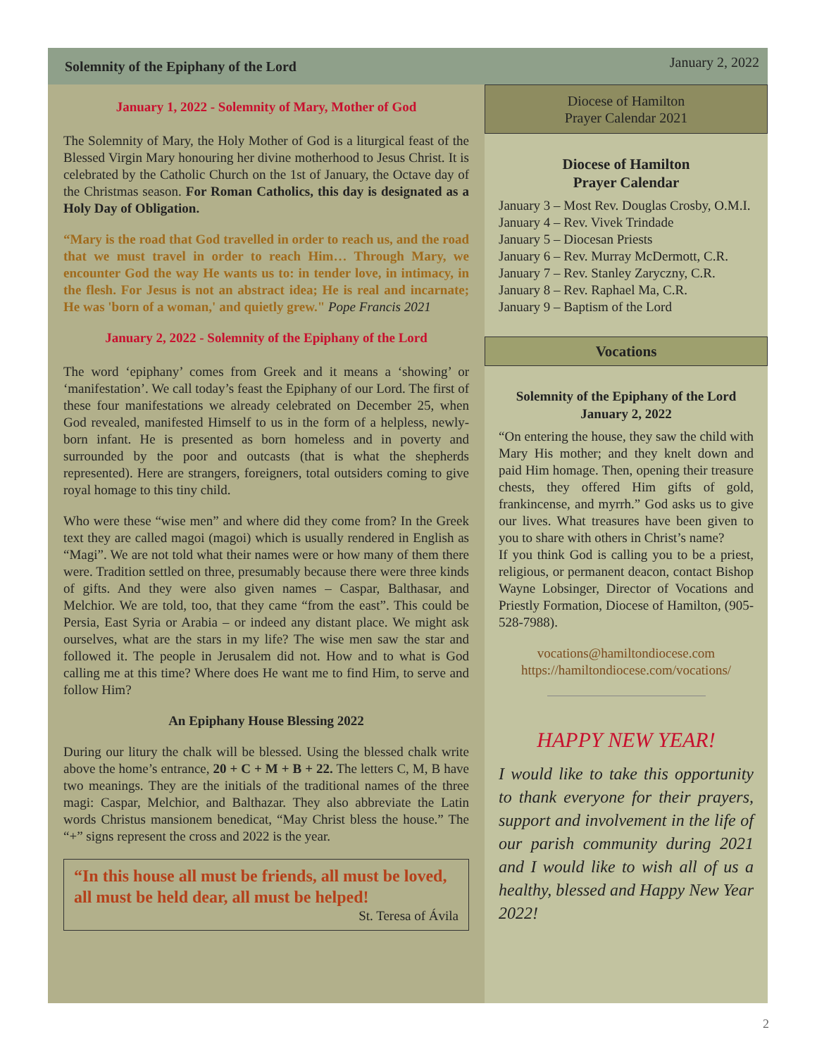Solemnity of the Epiphany of the Lord January 2, 2022
January 1, 2022 - Solemnity of Mary, Mother of God
The Solemnity of Mary, the Holy Mother of God is a liturgical feast of the Blessed Virgin Mary honouring her divine motherhood to Jesus Christ. It is celebrated by the Catholic Church on the 1st of January, the Octave day of the Christmas season. For Roman Catholics, this day is designated as a Holy Day of Obligation.
“Mary is the road that God travelled in order to reach us, and the road that we must travel in order to reach Him… Through Mary, we encounter God the way He wants us to: in tender love, in intimacy, in the flesh. For Jesus is not an abstract idea; He is real and incarnate; He was 'born of a woman,' and quietly grew." Pope Francis 2021
January 2, 2022 - Solemnity of the Epiphany of the Lord
The word ‘epiphany’ comes from Greek and it means a ‘showing’ or ‘manifestation’. We call today’s feast the Epiphany of our Lord. The first of these four manifestations we already celebrated on December 25, when God revealed, manifested Himself to us in the form of a helpless, newly-born infant. He is presented as born homeless and in poverty and surrounded by the poor and outcasts (that is what the shepherds represented). Here are strangers, foreigners, total outsiders coming to give royal homage to this tiny child.
Who were these “wise men” and where did they come from? In the Greek text they are called magoi (magoi) which is usually rendered in English as “Magi”. We are not told what their names were or how many of them there were. Tradition settled on three, presumably because there were three kinds of gifts. And they were also given names – Caspar, Balthasar, and Melchior. We are told, too, that they came “from the east”. This could be Persia, East Syria or Arabia – or indeed any distant place. We might ask ourselves, what are the stars in my life? The wise men saw the star and followed it. The people in Jerusalem did not. How and to what is God calling me at this time? Where does He want me to find Him, to serve and follow Him?
An Epiphany House Blessing 2022
During our litury the chalk will be blessed. Using the blessed chalk write above the home’s entrance, 20 + C + M + B + 22. The letters C, M, B have two meanings. They are the initials of the traditional names of the three magi: Caspar, Melchior, and Balthazar. They also abbreviate the Latin words Christus mansionem benedicat, “May Christ bless the house.” The “+” signs represent the cross and 2022 is the year.
“In this house all must be friends, all must be loved, all must be held dear, all must be helped!
St. Teresa of Ávila
Diocese of Hamilton
Prayer Calendar 2021
Diocese of Hamilton
Prayer Calendar
January 3 – Most Rev. Douglas Crosby, O.M.I.
January 4 – Rev. Vivek Trindade
January 5 – Diocesan Priests
January 6 – Rev. Murray McDermott, C.R.
January 7 – Rev. Stanley Zaryczny, C.R.
January 8 – Rev. Raphael Ma, C.R.
January 9 – Baptism of the Lord
Vocations
Solemnity of the Epiphany of the Lord
January 2, 2022
“On entering the house, they saw the child with Mary His mother; and they knelt down and paid Him homage. Then, opening their treasure chests, they offered Him gifts of gold, frankincense, and myrrh.” God asks us to give our lives. What treasures have been given to you to share with others in Christ’s name?
If you think God is calling you to be a priest, religious, or permanent deacon, contact Bishop Wayne Lobsinger, Director of Vocations and Priestly Formation, Diocese of Hamilton, (905-528-7988).
vocations@hamiltondiocese.com
https://hamiltondiocese.com/vocations/
HAPPY NEW YEAR!
I would like to take this opportunity to thank everyone for their prayers, support and involvement in the life of our parish community during 2021 and I would like to wish all of us a healthy, blessed and Happy New Year 2022!
2